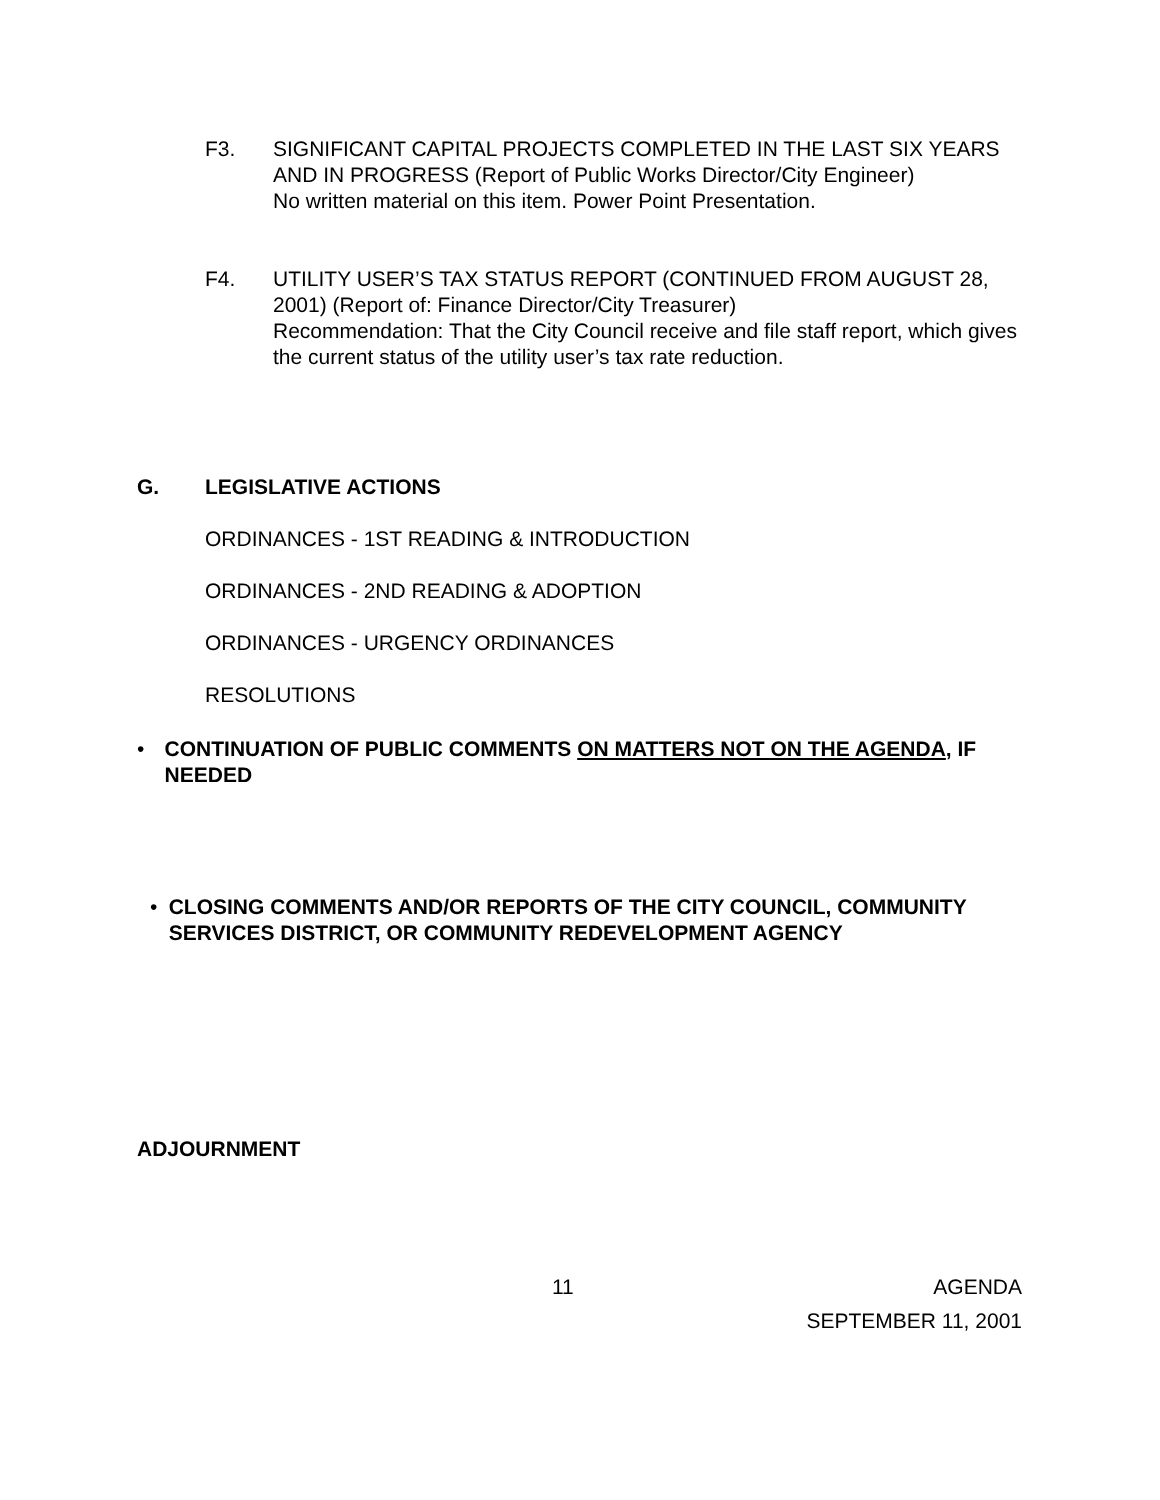F3. SIGNIFICANT CAPITAL PROJECTS COMPLETED IN THE LAST SIX YEARS AND IN PROGRESS (Report of Public Works Director/City Engineer)
No written material on this item. Power Point Presentation.
F4. UTILITY USER’S TAX STATUS REPORT (CONTINUED FROM AUGUST 28, 2001) (Report of: Finance Director/City Treasurer)
Recommendation: That the City Council receive and file staff report, which gives the current status of the utility user’s tax rate reduction.
G. LEGISLATIVE ACTIONS
ORDINANCES - 1ST READING & INTRODUCTION
ORDINANCES - 2ND READING & ADOPTION
ORDINANCES - URGENCY ORDINANCES
RESOLUTIONS
• CONTINUATION OF PUBLIC COMMENTS ON MATTERS NOT ON THE AGENDA, IF NEEDED
• CLOSING COMMENTS AND/OR REPORTS OF THE CITY COUNCIL, COMMUNITY SERVICES DISTRICT, OR COMMUNITY REDEVELOPMENT AGENCY
ADJOURNMENT
11 AGENDA
SEPTEMBER 11, 2001